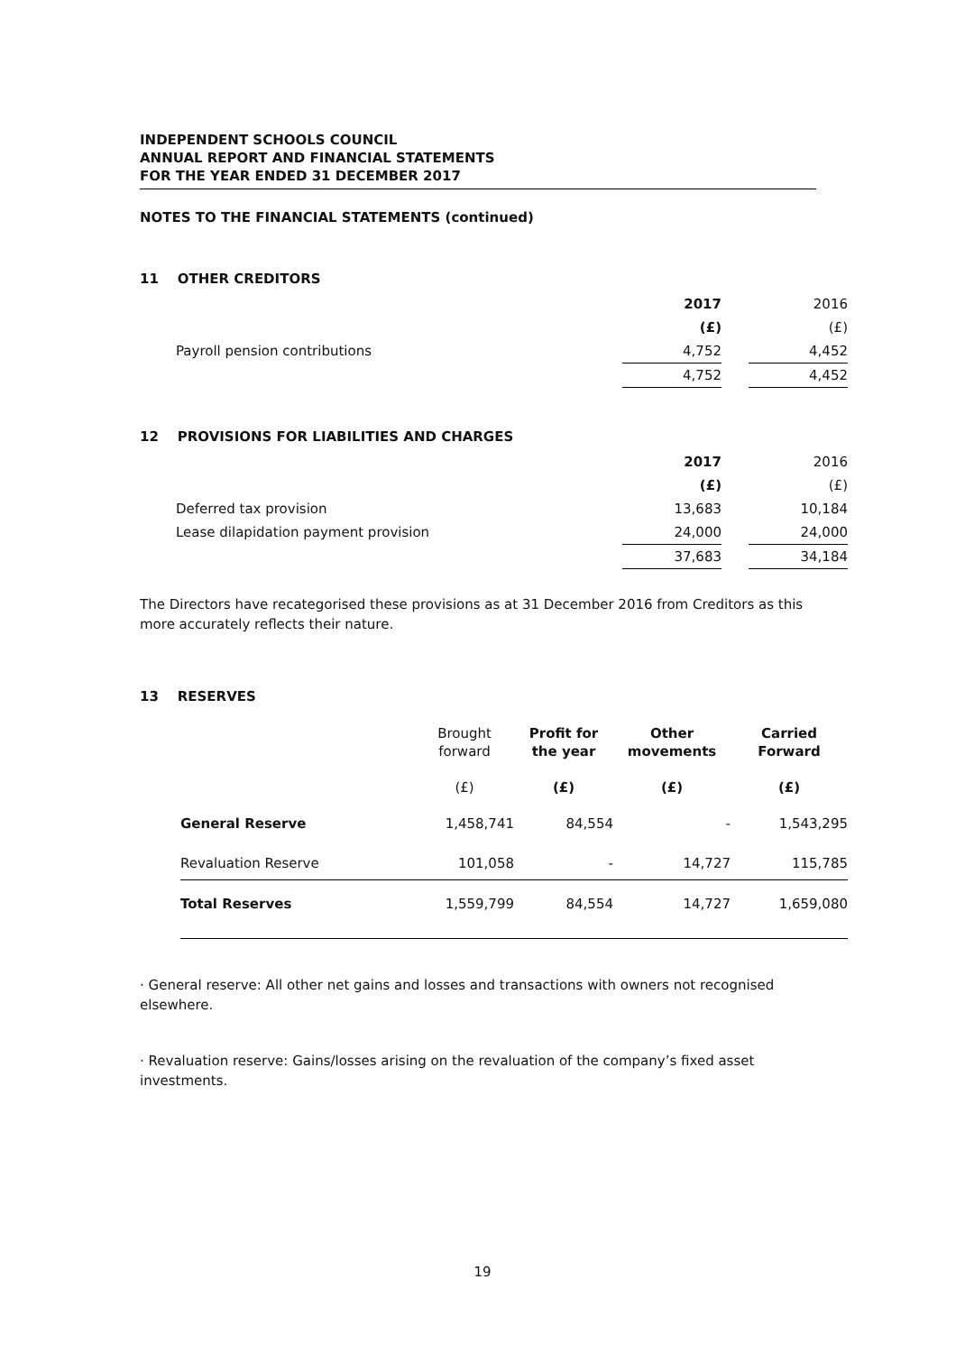INDEPENDENT SCHOOLS COUNCIL
ANNUAL REPORT AND FINANCIAL STATEMENTS
FOR THE YEAR ENDED 31 DECEMBER 2017
NOTES TO THE FINANCIAL STATEMENTS (continued)
11 OTHER CREDITORS
| | | 2017 | | 2016 |
| | | (£) | | (£) |
| | Payroll pension contributions | 4,752 | | 4,452 |
| | | 4,752 | | 4,452 |
12 PROVISIONS FOR LIABILITIES AND CHARGES
| | | 2017 | | 2016 |
| | | (£) | | (£) |
| | Deferred tax provision | 13,683 | | 10,184 |
| | Lease dilapidation payment provision | 24,000 | | 24,000 |
| | | 37,683 | | 34,184 |
The Directors have recategorised these provisions as at 31 December 2016 from Creditors as this more accurately reflects their nature.
13 RESERVES
| | | Brought forward | Profit for the year | Other movements | Carried Forward |
| | | (£) | (£) | (£) | (£) |
| | General Reserve | 1,458,741 | 84,554 | - | 1,543,295 |
| | Revaluation Reserve | 101,058 | - | 14,727 | 115,785 |
| | Total Reserves | 1,559,799 | 84,554 | 14,727 | 1,659,080 |
· General reserve: All other net gains and losses and transactions with owners not recognised elsewhere.
· Revaluation reserve: Gains/losses arising on the revaluation of the company’s fixed asset investments.
19